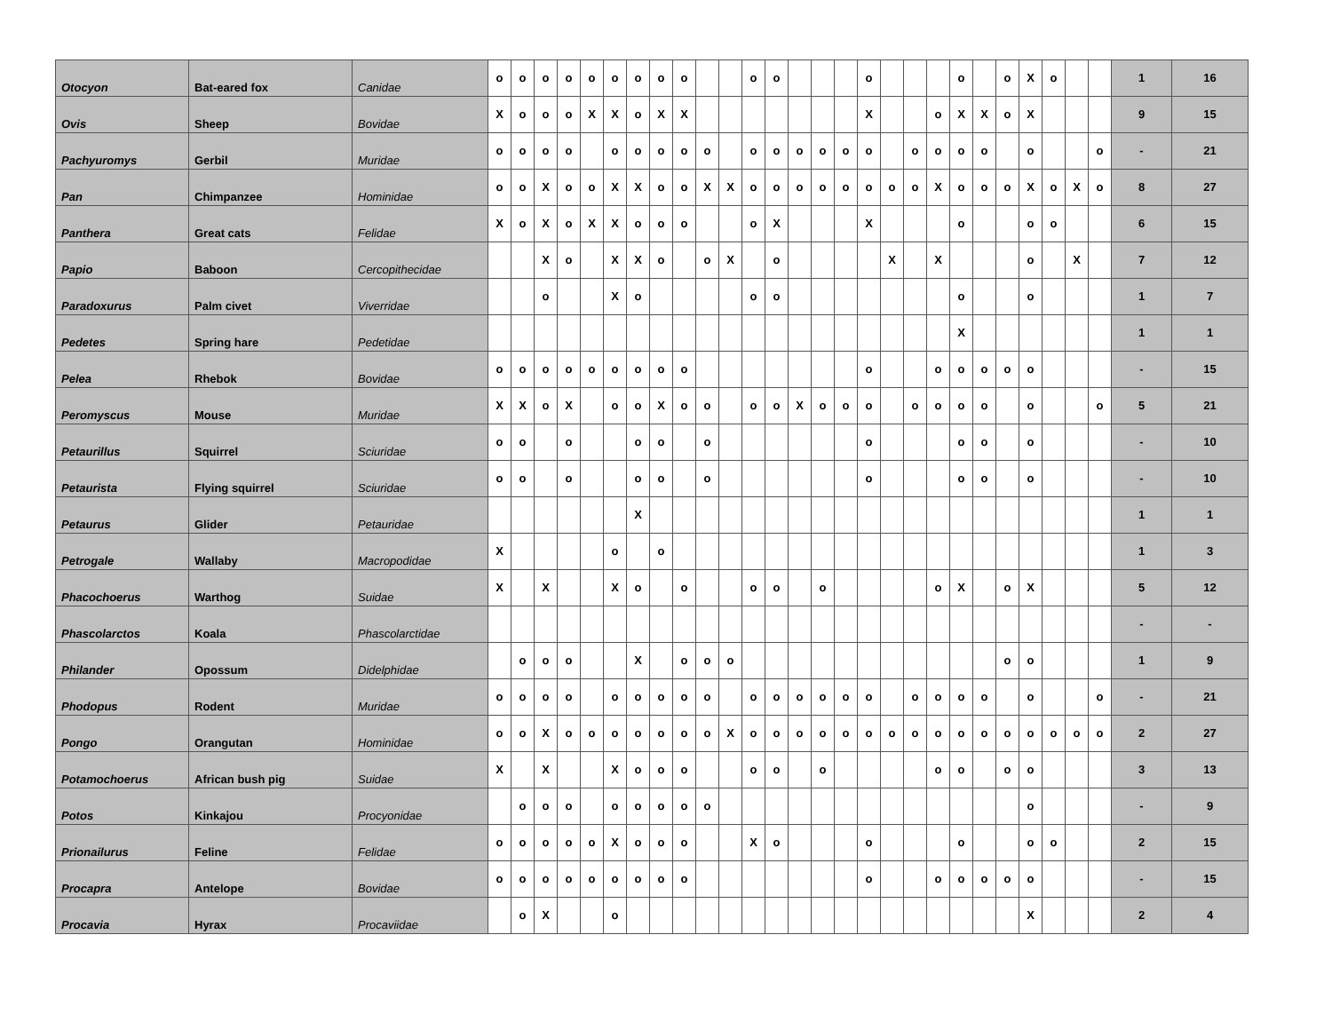| Otocyon | Bat-eared fox | Canidae | o | o | o | o | o | o | o | o | o | | | o | o | | | | o | | | | o | | o | X | o | | | 1 | 16 |
| Ovis | Sheep | Bovidae | X | o | o | o | X | X | o | X | X | | | | | | | | X | | | o | X | X | o | X | | | | 9 | 15 |
| Pachyuromys | Gerbil | Muridae | o | o | o | o | | o | o | o | o | o | | o | o | o | o | o | o | | o | o | o | o | | o | | | o | - | 21 |
| Pan | Chimpanzee | Hominidae | o | o | X | o | o | X | X | o | o | X | X | o | o | o | o | o | o | o | o | X | o | o | o | X | o | X | o | 8 | 27 |
| Panthera | Great cats | Felidae | X | o | X | o | X | X | o | o | o | | | o | X | | | | X | | | | o | | | o | o | | | 6 | 15 |
| Papio | Baboon | Cercopithecidae | | | X | o | | X | X | o | | o | X | | o | | | | | X | | X | | | | o | | X | | 7 | 12 |
| Paradoxurus | Palm civet | Viverridae | | | o | | | X | o | | | | | o | o | | | | | | | | o | | | o | | | | 1 | 7 |
| Pedetes | Spring hare | Pedetidae | | | | | | | | | | | | | | | | | | | | | X | | | | | | | 1 | 1 |
| Pelea | Rhebok | Bovidae | o | o | o | o | o | o | o | o | o | | | | | | | | o | | | o | o | o | o | o | | | | - | 15 |
| Peromyscus | Mouse | Muridae | X | X | o | X | | o | o | X | o | o | | o | o | X | o | o | o | | o | o | o | o | | o | | | o | 5 | 21 |
| Petaurillus | Squirrel | Sciuridae | o | o | | o | | | o | o | | o | | | | | | | o | | | | o | o | | o | | | | - | 10 |
| Petaurista | Flying squirrel | Sciuridae | o | o | | o | | | o | o | | o | | | | | | | o | | | | o | o | | o | | | | - | 10 |
| Petaurus | Glider | Petauridae | | | | | | | X | | | | | | | | | | | | | | | | | | | | | 1 | 1 |
| Petrogale | Wallaby | Macropodidae | X | | | | | o | | o | | | | | | | | | | | | | | | | | | | | 1 | 3 |
| Phacochoerus | Warthog | Suidae | X | | X | | | X | o | | o | | | o | o | | o | | | | | o | X | | o | X | | | | 5 | 12 |
| Phascolarctos | Koala | Phascolarctidae | | | | | | | | | | | | | | | | | | | | | | | | | | | | - | - |
| Philander | Opossum | Didelphidae | | o | o | o | | | X | | o | o | o | | | | | | | | | | | | o | o | | | | 1 | 9 |
| Phodopus | Rodent | Muridae | o | o | o | o | | o | o | o | o | o | | o | o | o | o | o | o | | o | o | o | o | | o | | | o | - | 21 |
| Pongo | Orangutan | Hominidae | o | o | X | o | o | o | o | o | o | o | X | o | o | o | o | o | o | o | o | o | o | o | o | o | o | o | o | 2 | 27 |
| Potamochoerus | African bush pig | Suidae | X | | X | | | X | o | o | o | | | o | o | | o | | | | | o | o | | o | o | | | | 3 | 13 |
| Potos | Kinkajou | Procyonidae | | o | o | o | | o | o | o | o | o | | | | | | | | | | | | | | o | | | | - | 9 |
| Prionailurus | Feline | Felidae | o | o | o | o | o | X | o | o | o | | | X | o | | | | o | | | | o | | | o | o | | | 2 | 15 |
| Procapra | Antelope | Bovidae | o | o | o | o | o | o | o | o | o | | | | | | | | o | | | o | o | o | o | o | | | | - | 15 |
| Procavia | Hyrax | Procaviidae | | o | X | | | o | | | | | | | | | | | | | | | | | | X | | | | 2 | 4 |